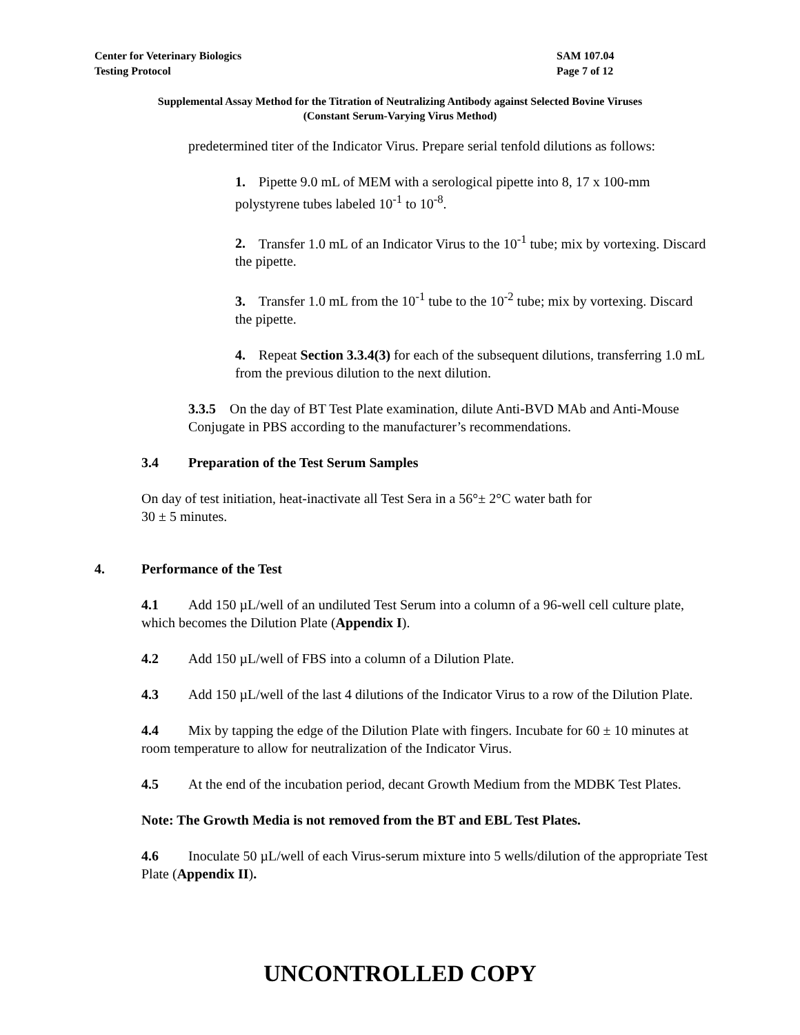Center for Veterinary Biologics SAM 107.04
Testing Protocol Page 7 of 12
Supplemental Assay Method for the Titration of Neutralizing Antibody against Selected Bovine Viruses
(Constant Serum-Varying Virus Method)
predetermined titer of the Indicator Virus. Prepare serial tenfold dilutions as follows:
1. Pipette 9.0 mL of MEM with a serological pipette into 8, 17 x 100-mm polystyrene tubes labeled 10<sup>-1</sup> to 10<sup>-8</sup>.
2. Transfer 1.0 mL of an Indicator Virus to the 10<sup>-1</sup> tube; mix by vortexing. Discard the pipette.
3. Transfer 1.0 mL from the 10<sup>-1</sup> tube to the 10<sup>-2</sup> tube; mix by vortexing. Discard the pipette.
4. Repeat Section 3.3.4(3) for each of the subsequent dilutions, transferring 1.0 mL from the previous dilution to the next dilution.
3.3.5 On the day of BT Test Plate examination, dilute Anti-BVD MAb and Anti-Mouse Conjugate in PBS according to the manufacturer’s recommendations.
3.4 Preparation of the Test Serum Samples
On day of test initiation, heat-inactivate all Test Sera in a 56°± 2°C water bath for
30 ± 5 minutes.
4. Performance of the Test
4.1 Add 150 µL/well of an undiluted Test Serum into a column of a 96-well cell culture plate, which becomes the Dilution Plate (Appendix I).
4.2 Add 150 µL/well of FBS into a column of a Dilution Plate.
4.3 Add 150 µL/well of the last 4 dilutions of the Indicator Virus to a row of the Dilution Plate.
4.4 Mix by tapping the edge of the Dilution Plate with fingers. Incubate for 60 ± 10 minutes at room temperature to allow for neutralization of the Indicator Virus.
4.5 At the end of the incubation period, decant Growth Medium from the MDBK Test Plates.
Note: The Growth Media is not removed from the BT and EBL Test Plates.
4.6 Inoculate 50 µL/well of each Virus-serum mixture into 5 wells/dilution of the appropriate Test Plate (Appendix II).
UNCONTROLLED COPY